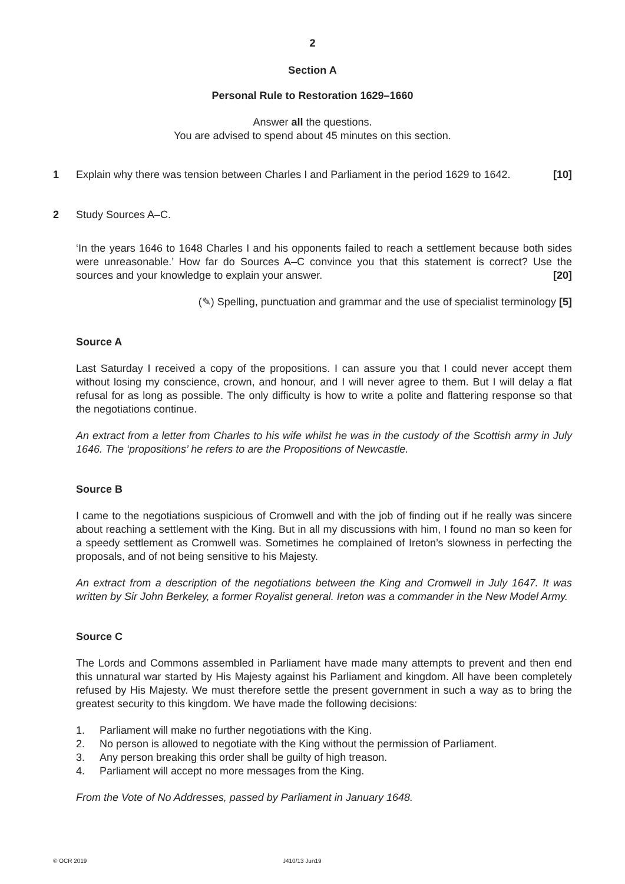2
Section A
Personal Rule to Restoration 1629–1660
Answer all the questions.
You are advised to spend about 45 minutes on this section.
1 Explain why there was tension between Charles I and Parliament in the period 1629 to 1642. [10]
2 Study Sources A–C.
‘In the years 1646 to 1648 Charles I and his opponents failed to reach a settlement because both sides were unreasonable.’ How far do Sources A–C convince you that this statement is correct? Use the sources and your knowledge to explain your answer. [20]
(✎) Spelling, punctuation and grammar and the use of specialist terminology [5]
Source A
Last Saturday I received a copy of the propositions. I can assure you that I could never accept them without losing my conscience, crown, and honour, and I will never agree to them. But I will delay a flat refusal for as long as possible. The only difficulty is how to write a polite and flattering response so that the negotiations continue.
An extract from a letter from Charles to his wife whilst he was in the custody of the Scottish army in July 1646. The ‘propositions’ he refers to are the Propositions of Newcastle.
Source B
I came to the negotiations suspicious of Cromwell and with the job of finding out if he really was sincere about reaching a settlement with the King. But in all my discussions with him, I found no man so keen for a speedy settlement as Cromwell was. Sometimes he complained of Ireton’s slowness in perfecting the proposals, and of not being sensitive to his Majesty.
An extract from a description of the negotiations between the King and Cromwell in July 1647. It was written by Sir John Berkeley, a former Royalist general. Ireton was a commander in the New Model Army.
Source C
The Lords and Commons assembled in Parliament have made many attempts to prevent and then end this unnatural war started by His Majesty against his Parliament and kingdom. All have been completely refused by His Majesty. We must therefore settle the present government in such a way as to bring the greatest security to this kingdom. We have made the following decisions:
1. Parliament will make no further negotiations with the King.
2. No person is allowed to negotiate with the King without the permission of Parliament.
3. Any person breaking this order shall be guilty of high treason.
4. Parliament will accept no more messages from the King.
From the Vote of No Addresses, passed by Parliament in January 1648.
© OCR 2019 J410/13 Jun19